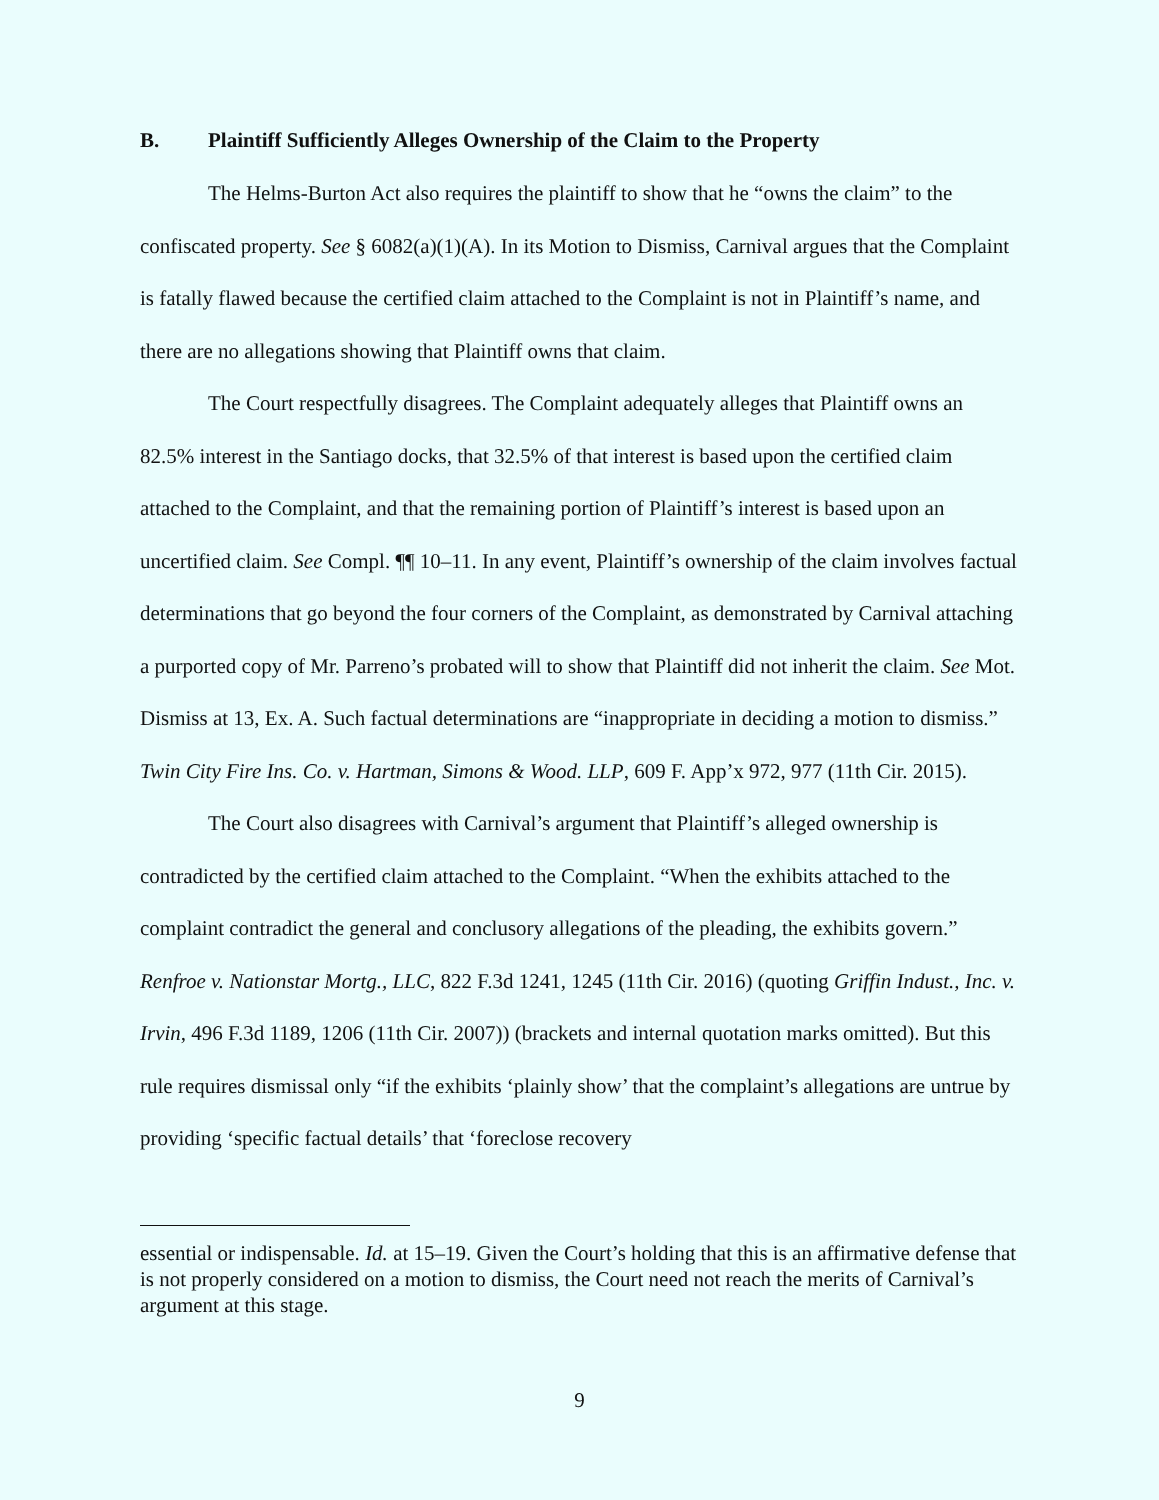B. Plaintiff Sufficiently Alleges Ownership of the Claim to the Property
The Helms-Burton Act also requires the plaintiff to show that he “owns the claim” to the confiscated property. See § 6082(a)(1)(A). In its Motion to Dismiss, Carnival argues that the Complaint is fatally flawed because the certified claim attached to the Complaint is not in Plaintiff’s name, and there are no allegations showing that Plaintiff owns that claim.
The Court respectfully disagrees. The Complaint adequately alleges that Plaintiff owns an 82.5% interest in the Santiago docks, that 32.5% of that interest is based upon the certified claim attached to the Complaint, and that the remaining portion of Plaintiff’s interest is based upon an uncertified claim. See Compl. ¶¶ 10–11. In any event, Plaintiff’s ownership of the claim involves factual determinations that go beyond the four corners of the Complaint, as demonstrated by Carnival attaching a purported copy of Mr. Parreno’s probated will to show that Plaintiff did not inherit the claim. See Mot. Dismiss at 13, Ex. A. Such factual determinations are “inappropriate in deciding a motion to dismiss.” Twin City Fire Ins. Co. v. Hartman, Simons & Wood. LLP, 609 F. App’x 972, 977 (11th Cir. 2015).
The Court also disagrees with Carnival’s argument that Plaintiff’s alleged ownership is contradicted by the certified claim attached to the Complaint. “When the exhibits attached to the complaint contradict the general and conclusory allegations of the pleading, the exhibits govern.” Renfroe v. Nationstar Mortg., LLC, 822 F.3d 1241, 1245 (11th Cir. 2016) (quoting Griffin Indust., Inc. v. Irvin, 496 F.3d 1189, 1206 (11th Cir. 2007)) (brackets and internal quotation marks omitted). But this rule requires dismissal only “if the exhibits ‘plainly show’ that the complaint’s allegations are untrue by providing ‘specific factual details’ that ‘foreclose recovery
essential or indispensable. Id. at 15–19. Given the Court’s holding that this is an affirmative defense that is not properly considered on a motion to dismiss, the Court need not reach the merits of Carnival’s argument at this stage.
9